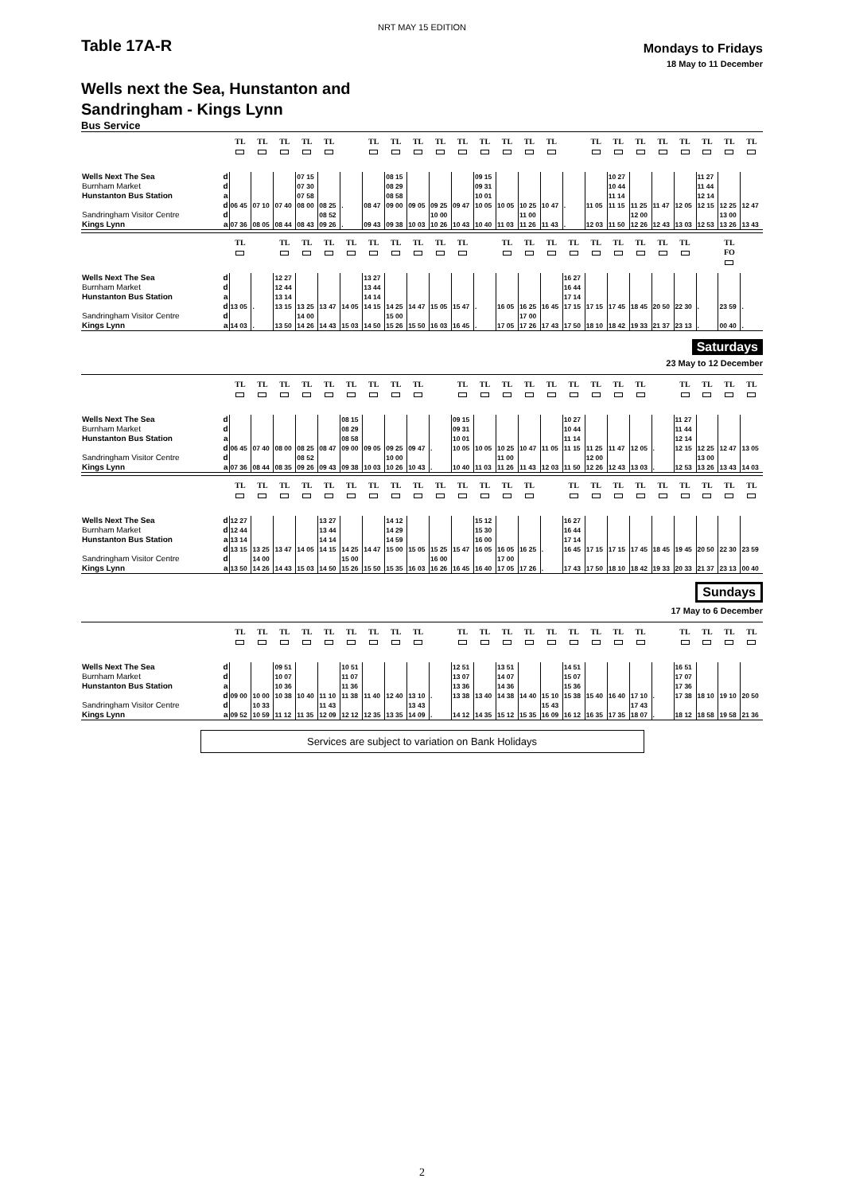NRT MAY 15 EDITION
Table 17A-R
Mondays to Fridays
18 May to 11 December
Wells next the Sea, Hunstanton and
Sandringham - Kings Lynn
Bus Service
| | | TL | TL | TL | TL | TL | | TL | TL | TL | TL | TL | TL | TL | TL | TL | | TL | TL | TL | TL | TL | TL | TL | TL |
| --- | --- | --- | --- | --- | --- | --- | --- | --- | --- | --- | --- | --- | --- | --- | --- | --- | --- | --- | --- | --- | --- | --- | --- | --- | --- |
| Wells Next The Sea | d | | | | 07 15 | | | | 08 15 | | | | 09 15 | | | | | | 10 27 | | | | 11 27 | | |
| Burnham Market | d | | | | 07 30 | | | | 08 29 | | | | 09 31 | | | | | | 10 44 | | | | 11 44 | | |
| Hunstanton Bus Station | a | | | | 07 58 | | | | 08 58 | | | | 10 01 | | | | | | 11 14 | | | | 12 14 | | |
| | d | 06 45 | 07 10 | 07 40 | 08 00 | 08 25 | . | 08 47 | 09 00 | 09 05 | 09 25 | 09 47 | 10 05 | 10 05 | 10 25 | 10 47 | . | 11 05 | 11 15 | 11 25 | 11 47 | 12 05 | 12 15 | 12 25 | 12 47 |
| Sandringham Visitor Centre | d | | | | | 08 52 | | | | | 10 00 | | | | 11 00 | | | | | 12 00 | | | | 13 00 | |
| Kings Lynn | a | 07 36 | 08 05 | 08 44 | 08 43 | 09 26 | . | 09 43 | 09 38 | 10 03 | 10 26 | 10 43 | 10 40 | 11 03 | 11 26 | 11 43 | . | 12 03 | 11 50 | 12 26 | 12 43 | 13 03 | 12 53 | 13 26 | 13 43 |
| | | TL | | TL | TL | TL | TL | TL | TL | TL | TL | TL | | TL | TL | TL | TL | TL | TL | TL | TL | TL | | TL FO | |
| --- | --- | --- | --- | --- | --- | --- | --- | --- | --- | --- | --- | --- | --- | --- | --- | --- | --- | --- | --- | --- | --- | --- | --- | --- | --- |
| Wells Next The Sea | d | | | 12 27 | | | | 13 27 | | | | | | | | | 16 27 | | | | | | | | |
| Burnham Market | d | | | 12 44 | | | | 13 44 | | | | | | | | | 16 44 | | | | | | | | |
| Hunstanton Bus Station | a | | | 13 14 | | | | 14 14 | | | | | | | | | 17 14 | | | | | | | | |
| | d | 13 05 | . | 13 15 | 13 25 | 13 47 | 14 05 | 14 15 | 14 25 | 14 47 | 15 05 | 15 47 | . | 16 05 | 16 25 | 16 45 | 17 15 | 17 15 | 17 45 | 18 45 | 20 50 | 22 30 | . | 23 59 | . |
| Sandringham Visitor Centre | d | | | | 14 00 | | | | 15 00 | | | | | | 17 00 | | | | | | | | | | |
| Kings Lynn | a | 14 03 | . | 13 50 | 14 26 | 14 43 | 15 03 | 14 50 | 15 26 | 15 50 | 16 03 | 16 45 | . | 17 05 | 17 26 | 17 43 | 17 50 | 18 10 | 18 42 | 19 33 | 21 37 | 23 13 | . | 00 40 | . |
Saturdays
23 May to 12 December
| | | TL | TL | TL | TL | TL | TL | TL | TL | TL | | TL | TL | TL | TL | TL | TL | TL | TL | TL | | TL | TL | TL | TL |
| --- | --- | --- | --- | --- | --- | --- | --- | --- | --- | --- | --- | --- | --- | --- | --- | --- | --- | --- | --- | --- | --- | --- | --- | --- | --- |
| Wells Next The Sea | d | | | | | | 08 15 | | | | | 09 15 | | | | | 10 27 | | | | | 11 27 | | | |
| Burnham Market | d | | | | | | 08 29 | | | | | 09 31 | | | | | 10 44 | | | | | 11 44 | | | |
| Hunstanton Bus Station | a | | | | | | 08 58 | | | | | 10 01 | | | | | 11 14 | | | | | 12 14 | | | |
| | d | 06 45 | 07 40 | 08 00 | 08 25 | 08 47 | 09 00 | 09 05 | 09 25 | 09 47 | . | 10 05 | 10 05 | 10 25 | 10 47 | 11 05 | 11 15 | 11 25 | 11 47 | 12 05 | . | 12 15 | 12 25 | 12 47 | 13 05 |
| Sandringham Visitor Centre | d | | | | 08 52 | | | | 10 00 | | | | | 11 00 | | | | 12 00 | | | | | 13 00 | | |
| Kings Lynn | a | 07 36 | 08 44 | 08 35 | 09 26 | 09 43 | 09 38 | 10 03 | 10 26 | 10 43 | . | 10 40 | 11 03 | 11 26 | 11 43 | 12 03 | 11 50 | 12 26 | 12 43 | 13 03 | . | 12 53 | 13 26 | 13 43 | 14 03 |
| | | TL | TL | TL | TL | TL | TL | TL | TL | TL | TL | TL | TL | TL | TL | | TL | TL | TL | TL | TL | TL | TL | TL | TL |
| --- | --- | --- | --- | --- | --- | --- | --- | --- | --- | --- | --- | --- | --- | --- | --- | --- | --- | --- | --- | --- | --- | --- | --- | --- | --- |
| Wells Next The Sea | d | 12 27 | | | | 13 27 | | | 14 12 | | | | 15 12 | | | | 16 27 | | | | | | | | |
| Burnham Market | d | 12 44 | | | | 13 44 | | | 14 29 | | | | 15 30 | | | | 16 44 | | | | | | | | |
| Hunstanton Bus Station | a | 13 14 | | | | 14 14 | | | 14 59 | | | | 16 00 | | | | 17 14 | | | | | | | | |
| | d | 13 15 | 13 25 | 13 47 | 14 05 | 14 15 | 14 25 | 14 47 | 15 00 | 15 05 | 15 25 | 15 47 | 16 05 | 16 05 | 16 25 | . | 16 45 | 17 15 | 17 15 | 17 45 | 18 45 | 19 45 | 20 50 | 22 30 | 23 59 |
| Sandringham Visitor Centre | d | | 14 00 | | | | 15 00 | | | | 16 00 | | | 17 00 | | | | | | | | | | | |
| Kings Lynn | a | 13 50 | 14 26 | 14 43 | 15 03 | 14 50 | 15 26 | 15 50 | 15 35 | 16 03 | 16 26 | 16 45 | 16 40 | 17 05 | 17 26 | . | 17 43 | 17 50 | 18 10 | 18 42 | 19 33 | 20 33 | 21 37 | 23 13 | 00 40 |
Sundays
17 May to 6 December
| | | TL | TL | TL | TL | TL | TL | TL | TL | TL | | TL | TL | TL | TL | TL | TL | TL | TL | TL | | TL | TL | TL | TL |
| --- | --- | --- | --- | --- | --- | --- | --- | --- | --- | --- | --- | --- | --- | --- | --- | --- | --- | --- | --- | --- | --- | --- | --- | --- | --- |
| Wells Next The Sea | d | | | 09 51 | | | 10 51 | | | | | 12 51 | | 13 51 | | | 14 51 | | | | | 16 51 | | | |
| Burnham Market | d | | | 10 07 | | | 11 07 | | | | | 13 07 | | 14 07 | | | 15 07 | | | | | 17 07 | | | |
| Hunstanton Bus Station | a | | | 10 36 | | | 11 36 | | | | | 13 36 | | 14 36 | | | 15 36 | | | | | 17 36 | | | |
| | d | 09 00 | 10 00 | 10 38 | 10 40 | 11 10 | 11 38 | 11 40 | 12 40 | 13 10 | . | 13 38 | 13 40 | 14 38 | 14 40 | 15 10 | 15 38 | 15 40 | 16 40 | 17 10 | . | 17 38 | 18 10 | 19 10 | 20 50 |
| Sandringham Visitor Centre | d | | 10 33 | | | 11 43 | | | | 13 43 | | | | | | 15 43 | | | | 17 43 | | | | | |
| Kings Lynn | a | 09 52 | 10 59 | 11 12 | 11 35 | 12 09 | 12 12 | 12 35 | 13 35 | 14 09 | . | 14 12 | 14 35 | 15 12 | 15 35 | 16 09 | 16 12 | 16 35 | 17 35 | 18 07 | . | 18 12 | 18 58 | 19 58 | 21 36 |
Services are subject to variation on Bank Holidays
2